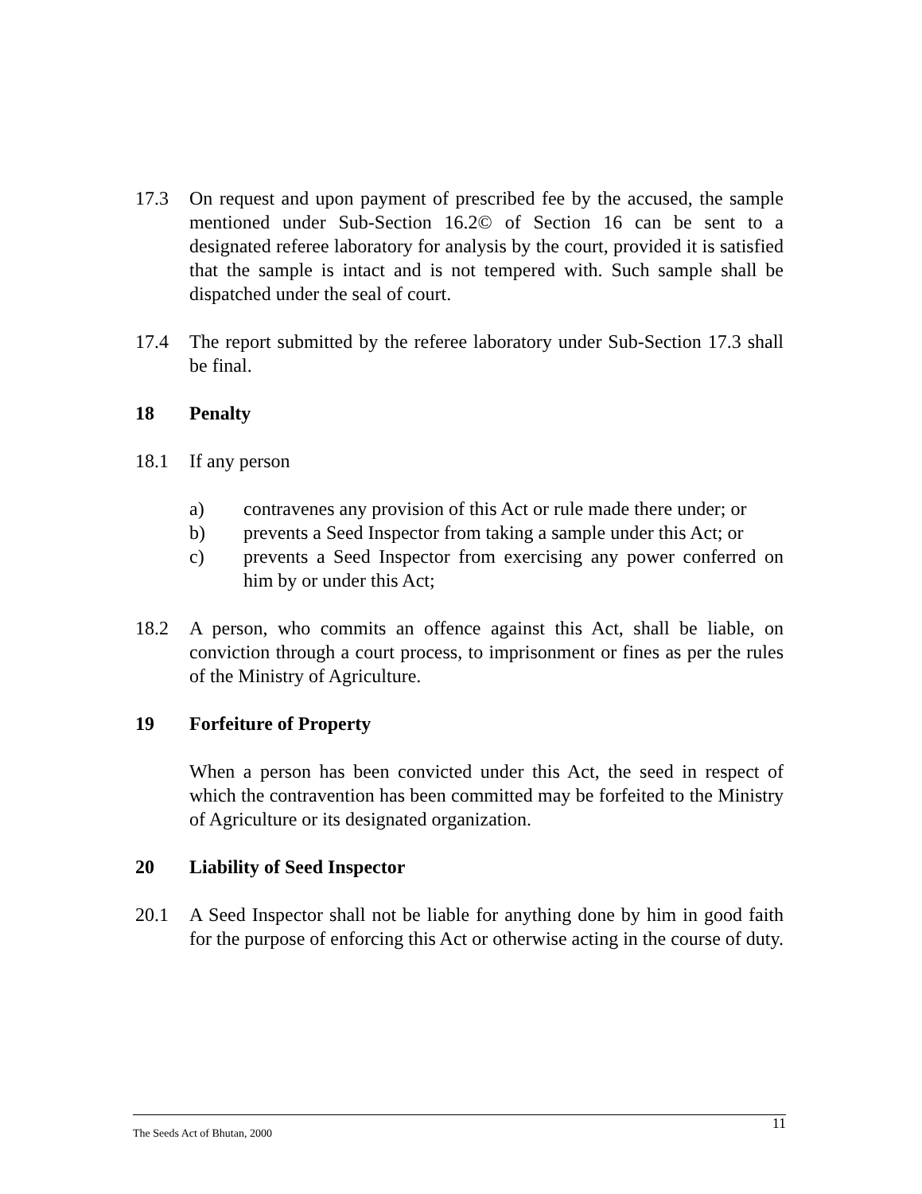17.3 On request and upon payment of prescribed fee by the accused, the sample mentioned under Sub-Section 16.2© of Section 16 can be sent to a designated referee laboratory for analysis by the court, provided it is satisfied that the sample is intact and is not tempered with. Such sample shall be dispatched under the seal of court.
17.4 The report submitted by the referee laboratory under Sub-Section 17.3 shall be final.
18 Penalty
18.1 If any person
a) contravenes any provision of this Act or rule made there under; or
b) prevents a Seed Inspector from taking a sample under this Act; or
c) prevents a Seed Inspector from exercising any power conferred on him by or under this Act;
18.2 A person, who commits an offence against this Act, shall be liable, on conviction through a court process, to imprisonment or fines as per the rules of the Ministry of Agriculture.
19 Forfeiture of Property
When a person has been convicted under this Act, the seed in respect of which the contravention has been committed may be forfeited to the Ministry of Agriculture or its designated organization.
20 Liability of Seed Inspector
20.1 A Seed Inspector shall not be liable for anything done by him in good faith for the purpose of enforcing this Act or otherwise acting in the course of duty.
The Seeds Act of Bhutan, 2000 11